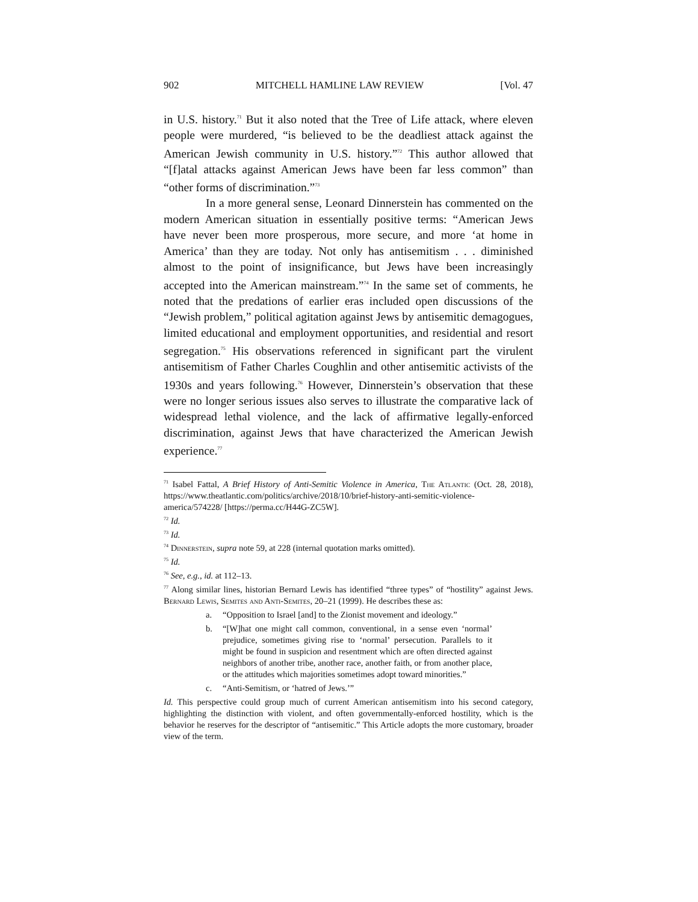902 MITCHELL HAMLINE LAW REVIEW [Vol. 47
in U.S. history.<sup>71</sup> But it also noted that the Tree of Life attack, where eleven people were murdered, “is believed to be the deadliest attack against the American Jewish community in U.S. history.”<sup>72</sup> This author allowed that “[f]atal attacks against American Jews have been far less common” than “other forms of discrimination.”<sup>73</sup>
In a more general sense, Leonard Dinnerstein has commented on the modern American situation in essentially positive terms: “American Jews have never been more prosperous, more secure, and more ‘at home in America’ than they are today. Not only has antisemitism . . . diminished almost to the point of insignificance, but Jews have been increasingly accepted into the American mainstream.”<sup>74</sup> In the same set of comments, he noted that the predations of earlier eras included open discussions of the “Jewish problem,” political agitation against Jews by antisemitic demagogues, limited educational and employment opportunities, and residential and resort segregation.<sup>75</sup> His observations referenced in significant part the virulent antisemitism of Father Charles Coughlin and other antisemitic activists of the 1930s and years following.<sup>76</sup> However, Dinnerstein’s observation that these were no longer serious issues also serves to illustrate the comparative lack of widespread lethal violence, and the lack of affirmative legally-enforced discrimination, against Jews that have characterized the American Jewish experience.<sup>77</sup>
<sup>71</sup> Isabel Fattal, A Brief History of Anti-Semitic Violence in America, The Atlantic (Oct. 28, 2018), https://www.theatlantic.com/politics/archive/2018/10/brief-history-anti-semitic-violence-america/574228/ [https://perma.cc/H44G-ZC5W].
<sup>72</sup> Id.
<sup>73</sup> Id.
<sup>74</sup> Dinnerstein, supra note 59, at 228 (internal quotation marks omitted).
<sup>75</sup> Id.
<sup>76</sup> See, e.g., id. at 112–13.
<sup>77</sup> Along similar lines, historian Bernard Lewis has identified “three types” of “hostility” against Jews. Bernard Lewis, Semites and Anti-Semites, 20–21 (1999). He describes these as:
a. “Opposition to Israel [and] to the Zionist movement and ideology.”
b. “[W]hat one might call common, conventional, in a sense even ‘normal’ prejudice, sometimes giving rise to ‘normal’ persecution. Parallels to it might be found in suspicion and resentment which are often directed against neighbors of another tribe, another race, another faith, or from another place, or the attitudes which majorities sometimes adopt toward minorities.”
c. “Anti-Semitism, or ‘hatred of Jews.’”
Id. This perspective could group much of current American antisemitism into his second category, highlighting the distinction with violent, and often governmentally-enforced hostility, which is the behavior he reserves for the descriptor of “antisemitic.” This Article adopts the more customary, broader view of the term.